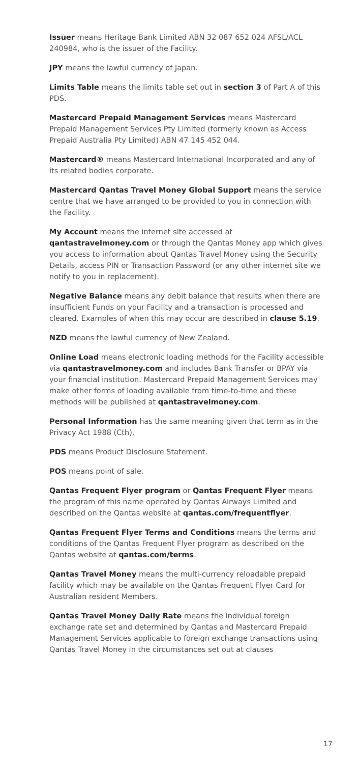Issuer means Heritage Bank Limited ABN 32 087 652 024 AFSL/ACL 240984, who is the issuer of the Facility.
JPY means the lawful currency of Japan.
Limits Table means the limits table set out in section 3 of Part A of this PDS.
Mastercard Prepaid Management Services means Mastercard Prepaid Management Services Pty Limited (formerly known as Access Prepaid Australia Pty Limited) ABN 47 145 452 044.
Mastercard® means Mastercard International Incorporated and any of its related bodies corporate.
Mastercard Qantas Travel Money Global Support means the service centre that we have arranged to be provided to you in connection with the Facility.
My Account means the internet site accessed at qantastravelmoney.com or through the Qantas Money app which gives you access to information about Qantas Travel Money using the Security Details, access PIN or Transaction Password (or any other internet site we notify to you in replacement).
Negative Balance means any debit balance that results when there are insufficient Funds on your Facility and a transaction is processed and cleared. Examples of when this may occur are described in clause 5.19.
NZD means the lawful currency of New Zealand.
Online Load means electronic loading methods for the Facility accessible via qantastravelmoney.com and includes Bank Transfer or BPAY via your financial institution. Mastercard Prepaid Management Services may make other forms of loading available from time-to-time and these methods will be published at qantastravelmoney.com.
Personal Information has the same meaning given that term as in the Privacy Act 1988 (Cth).
PDS means Product Disclosure Statement.
POS means point of sale.
Qantas Frequent Flyer program or Qantas Frequent Flyer means the program of this name operated by Qantas Airways Limited and described on the Qantas website at qantas.com/frequentflyer.
Qantas Frequent Flyer Terms and Conditions means the terms and conditions of the Qantas Frequent Flyer program as described on the Qantas website at qantas.com/terms.
Qantas Travel Money means the multi-currency reloadable prepaid facility which may be available on the Qantas Frequent Flyer Card for Australian resident Members.
Qantas Travel Money Daily Rate means the individual foreign exchange rate set and determined by Qantas and Mastercard Prepaid Management Services applicable to foreign exchange transactions using Qantas Travel Money in the circumstances set out at clauses
17